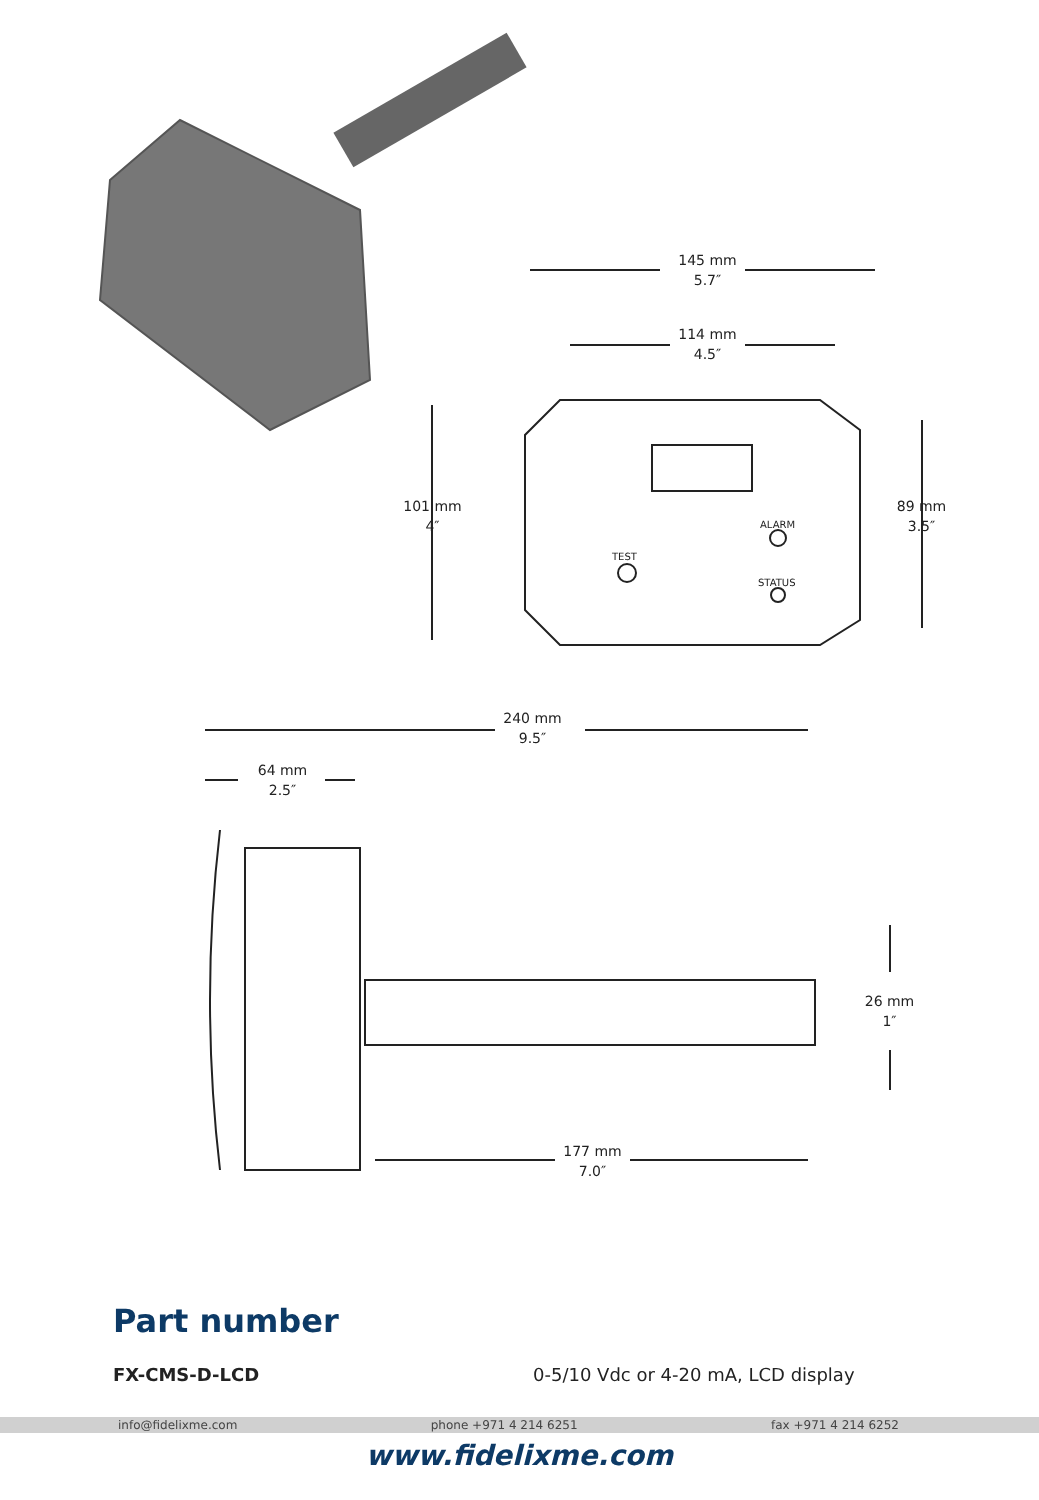145 mm
5.7″
114 mm
4.5″
101 mm
4″
89 mm
3.5″
ALARM
TEST
STATUS
240 mm
9.5″
64 mm
2.5″
26 mm
1″
177 mm
7.0″
Part number
FX-CMS-D-LCD 0-5/10 Vdc or 4-20 mA, LCD display
info@fidelixme.com phone +971 4 214 6251 fax +971 4 214 6252
www.fidelixme.com